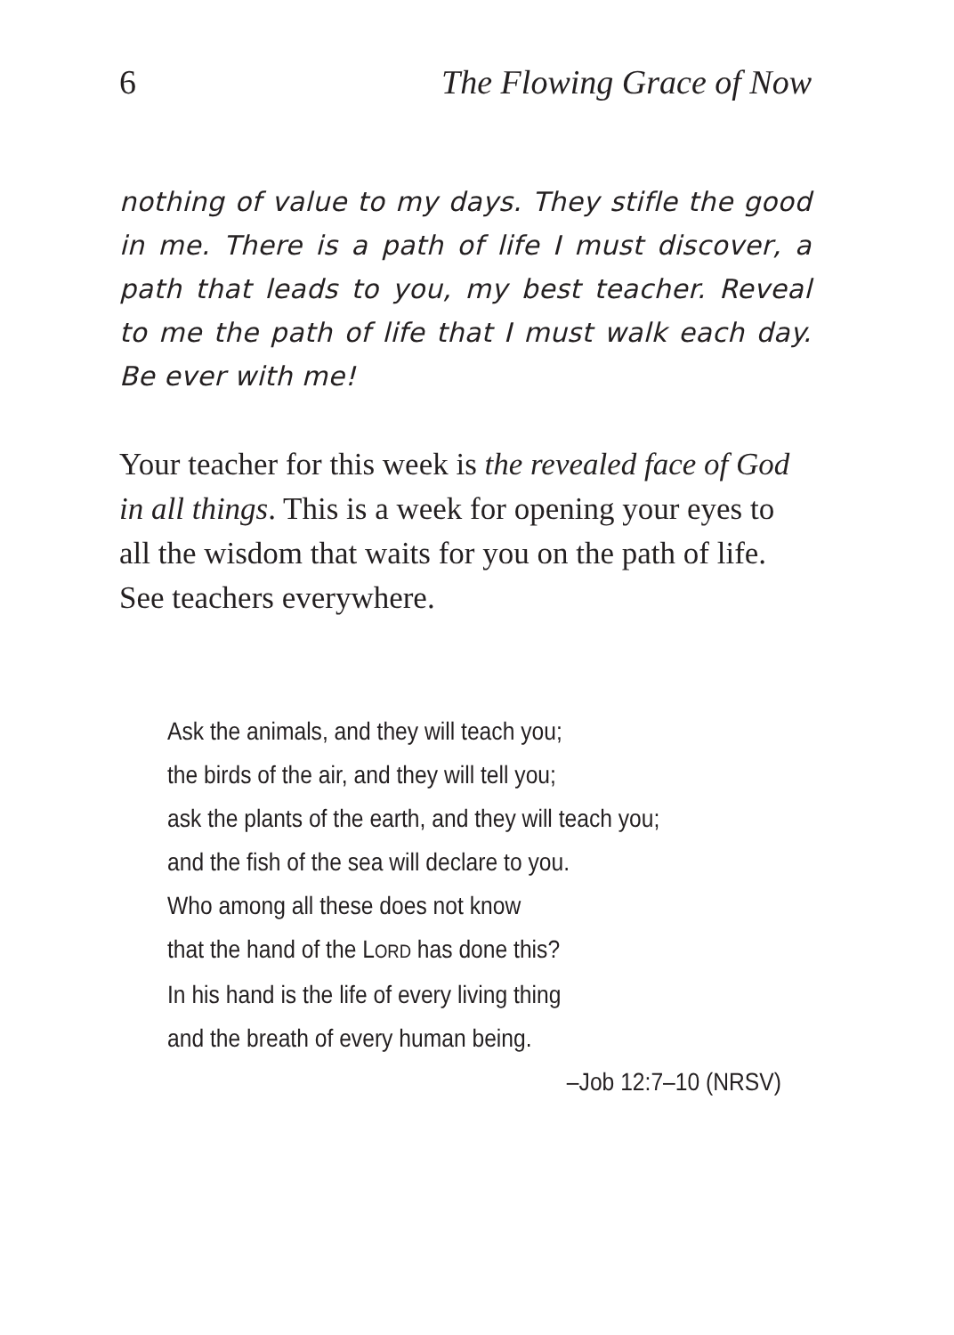6 The Flowing Grace of Now
nothing of value to my days. They stifle the good in me. There is a path of life I must discover, a path that leads to you, my best teacher. Reveal to me the path of life that I must walk each day. Be ever with me!
Your teacher for this week is the revealed face of God in all things. This is a week for opening your eyes to all the wisdom that waits for you on the path of life. See teachers everywhere.
Ask the animals, and they will teach you;
the birds of the air, and they will tell you;
ask the plants of the earth, and they will teach you;
and the fish of the sea will declare to you.
Who among all these does not know
that the hand of the LORD has done this?
In his hand is the life of every living thing
and the breath of every human being.
–Job 12:7–10 (NRSV)